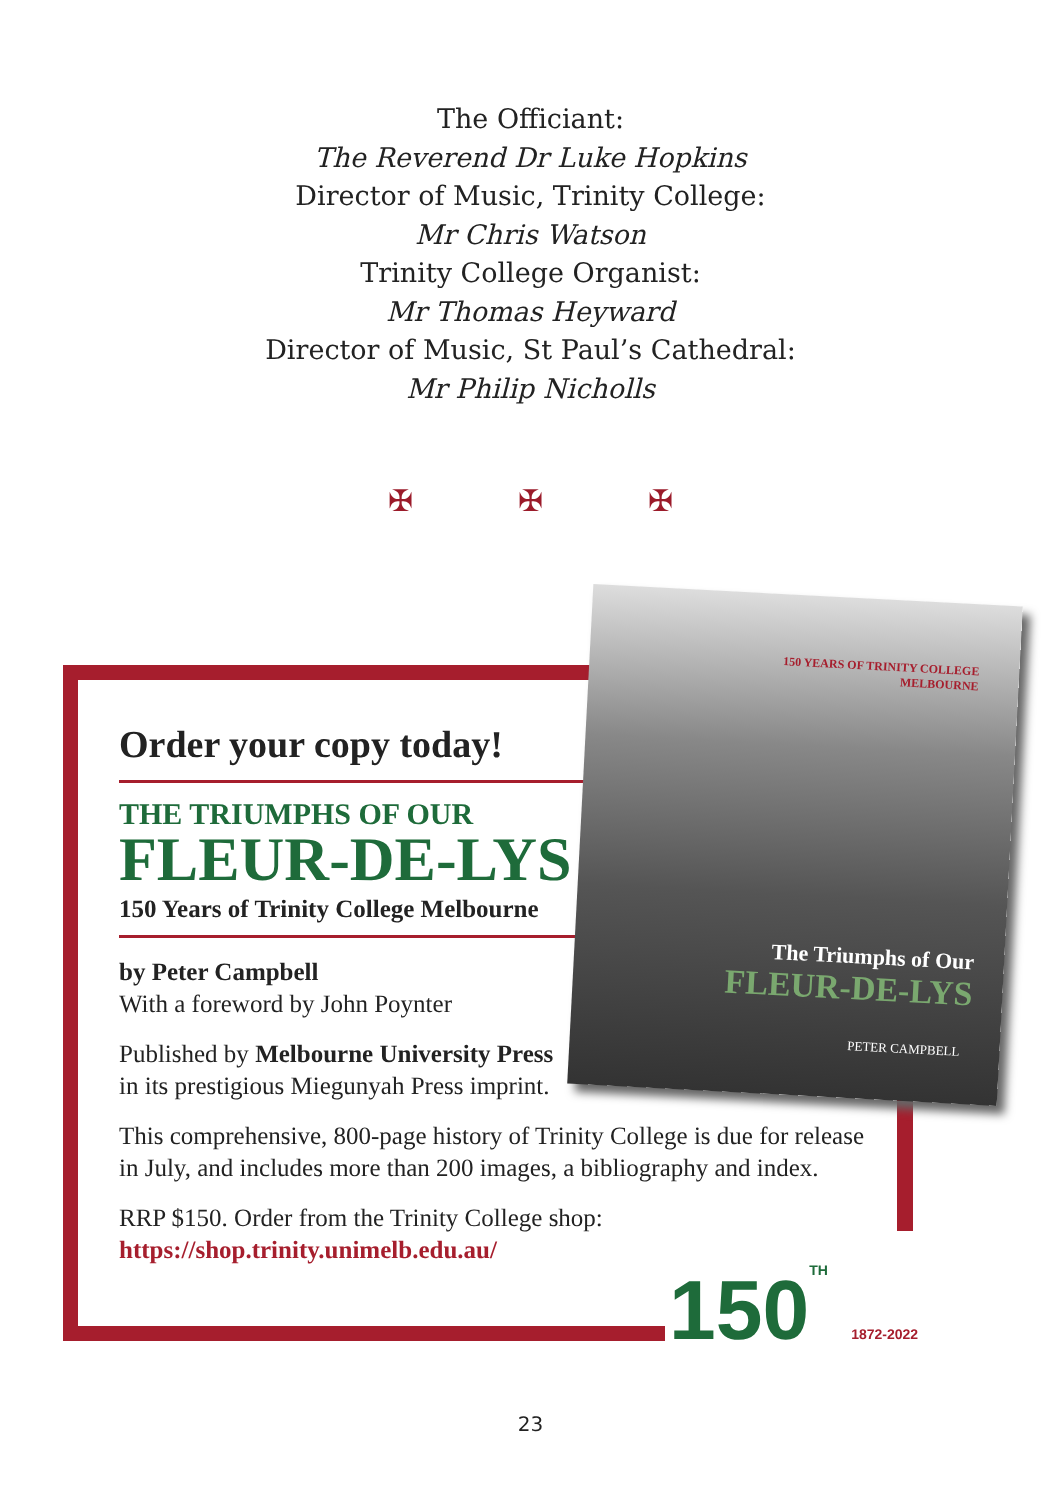The Officiant:
The Reverend Dr Luke Hopkins
Director of Music, Trinity College:
Mr Chris Watson
Trinity College Organist:
Mr Thomas Heyward
Director of Music, St Paul’s Cathedral:
Mr Philip Nicholls
✠ ✠ ✠
Order your copy today!
THE TRIUMPHS OF OUR
FLEUR-DE-LYS
150 Years of Trinity College Melbourne
by Peter Campbell
With a foreword by John Poynter
Published by Melbourne University Press
in its prestigious Miegunyah Press imprint.
This comprehensive, 800-page history of Trinity College is due for release
in July, and includes more than 200 images, a bibliography and index.
RRP $150. Order from the Trinity College shop:
https://shop.trinity.unimelb.edu.au/
150 YEARS OF TRINITY COLLEGE
MELBOURNE
The Triumphs of Our
FLEUR-DE-LYS
PETER CAMPBELL
150TH 1872-2022
23